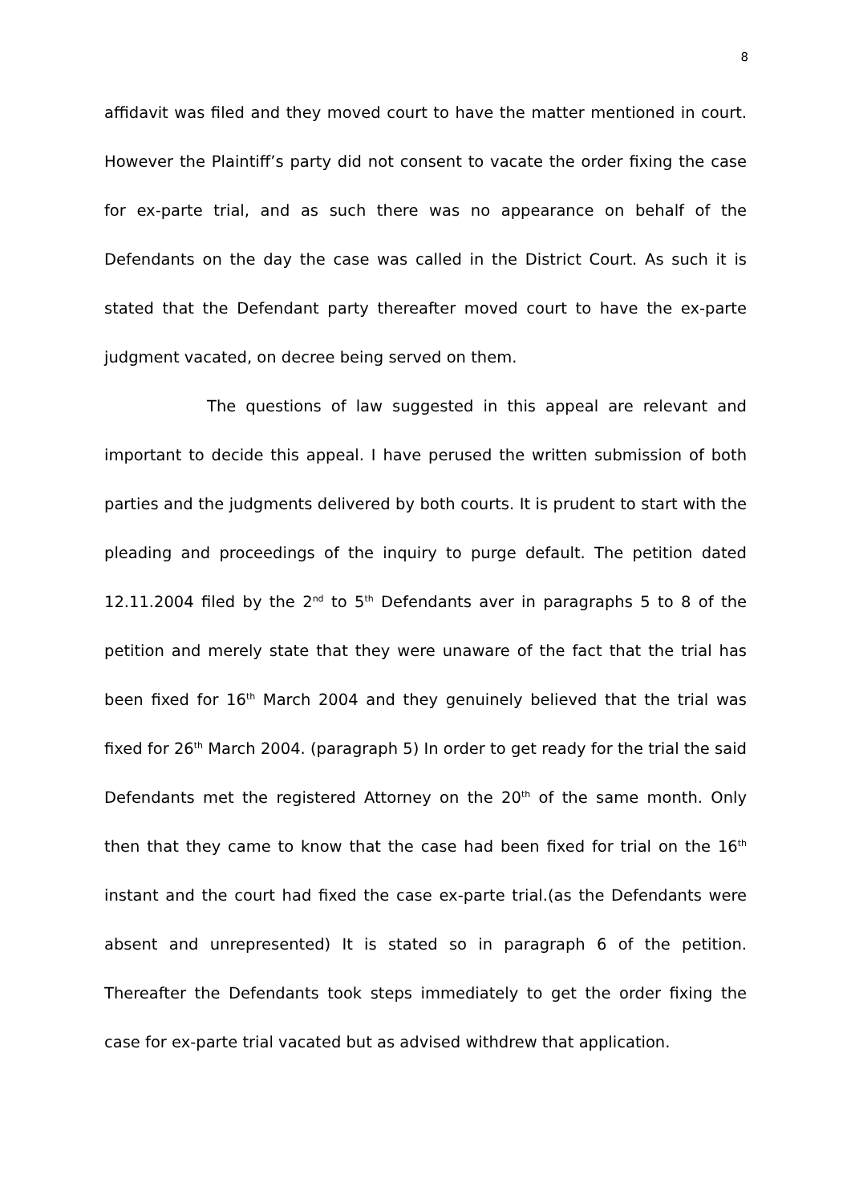8
affidavit was filed and they moved court to have the matter mentioned in court. However the Plaintiff’s party did not consent to vacate the order fixing the case for ex-parte trial, and as such there was no appearance on behalf of the Defendants on the day the case was called in the District Court. As such it is stated that the Defendant party thereafter moved court to have the ex-parte judgment vacated, on decree being served on them.
The questions of law suggested in this appeal are relevant and important to decide this appeal. I have perused the written submission of both parties and the judgments delivered by both courts. It is prudent to start with the pleading and proceedings of the inquiry to purge default. The petition dated 12.11.2004 filed by the 2<sup>nd</sup> to 5<sup>th</sup> Defendants aver in paragraphs 5 to 8 of the petition and merely state that they were unaware of the fact that the trial has been fixed for 16<sup>th</sup> March 2004 and they genuinely believed that the trial was fixed for 26<sup>th</sup> March 2004. (paragraph 5) In order to get ready for the trial the said Defendants met the registered Attorney on the 20<sup>th</sup> of the same month. Only then that they came to know that the case had been fixed for trial on the 16<sup>th</sup> instant and the court had fixed the case ex-parte trial.(as the Defendants were absent and unrepresented) It is stated so in paragraph 6 of the petition. Thereafter the Defendants took steps immediately to get the order fixing the case for ex-parte trial vacated but as advised withdrew that application.